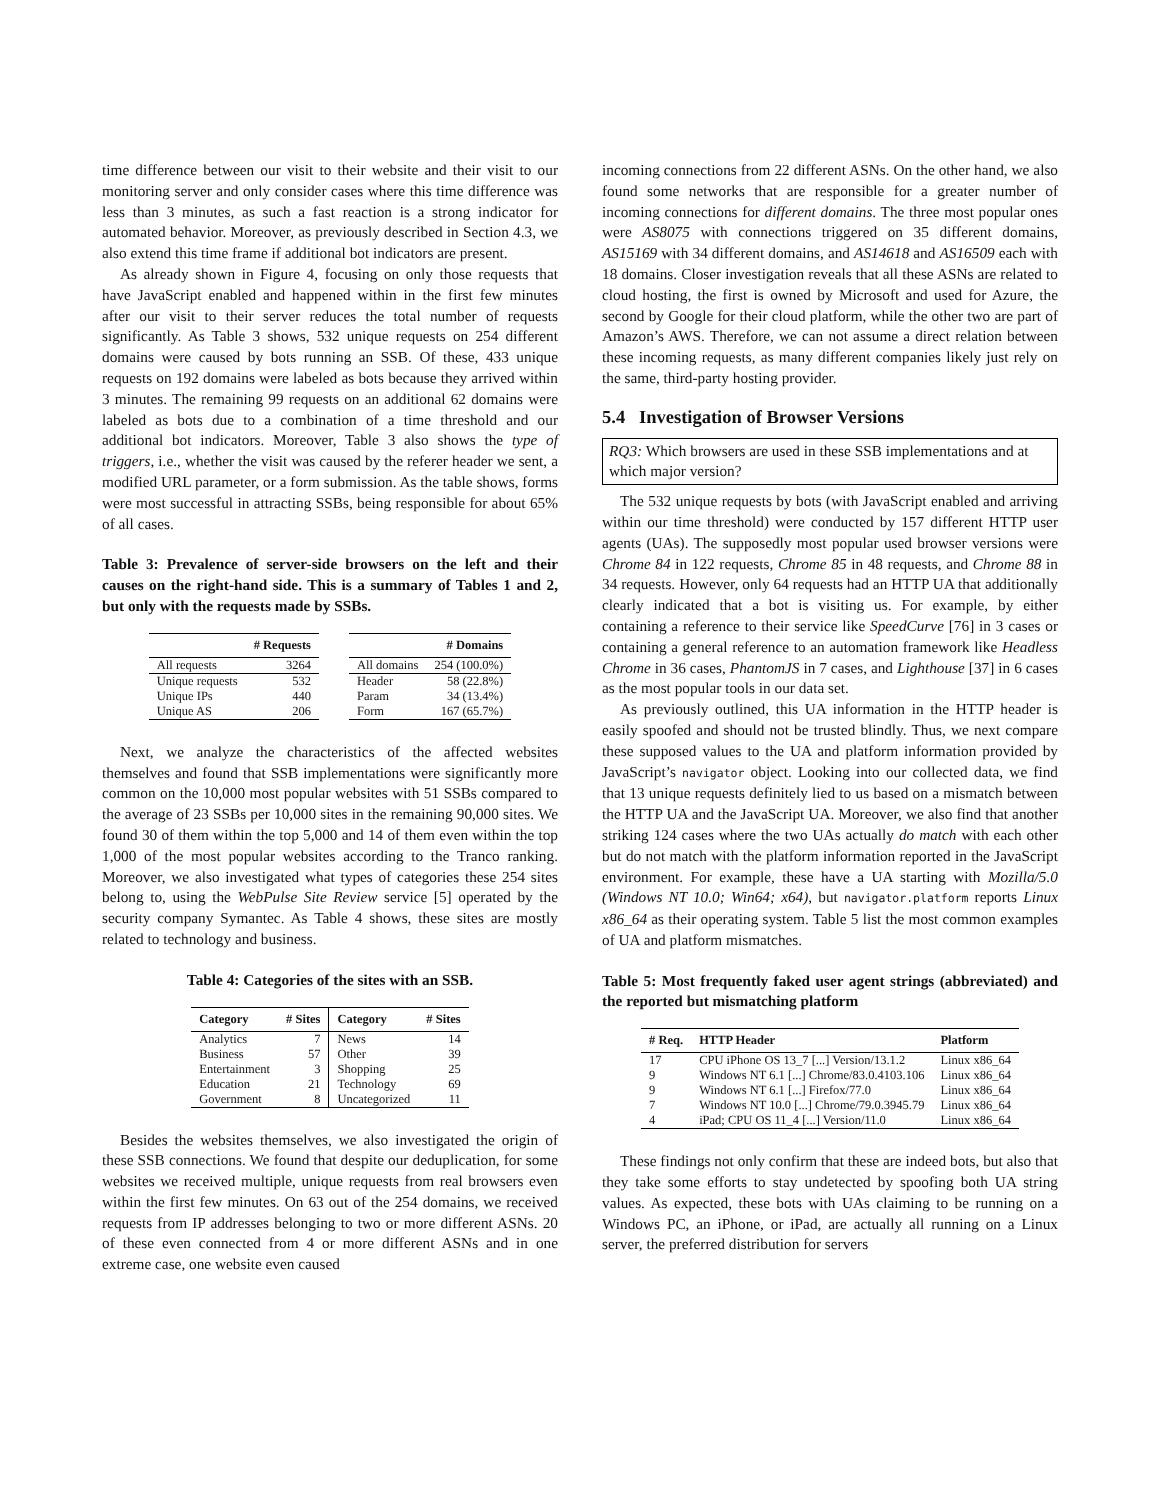time difference between our visit to their website and their visit to our monitoring server and only consider cases where this time difference was less than 3 minutes, as such a fast reaction is a strong indicator for automated behavior. Moreover, as previously described in Section 4.3, we also extend this time frame if additional bot indicators are present.
As already shown in Figure 4, focusing on only those requests that have JavaScript enabled and happened within in the first few minutes after our visit to their server reduces the total number of requests significantly. As Table 3 shows, 532 unique requests on 254 different domains were caused by bots running an SSB. Of these, 433 unique requests on 192 domains were labeled as bots because they arrived within 3 minutes. The remaining 99 requests on an additional 62 domains were labeled as bots due to a combination of a time threshold and our additional bot indicators. Moreover, Table 3 also shows the type of triggers, i.e., whether the visit was caused by the referer header we sent, a modified URL parameter, or a form submission. As the table shows, forms were most successful in attracting SSBs, being responsible for about 65% of all cases.
Table 3: Prevalence of server-side browsers on the left and their causes on the right-hand side. This is a summary of Tables 1 and 2, but only with the requests made by SSBs.
| | # Requests | | | # Domains |
| --- | --- | --- | --- | --- |
| All requests | 3264 | | All domains | 254 (100.0%) |
| Unique requests | 532 | | Header | 58 (22.8%) |
| Unique IPs | 440 | | Param | 34 (13.4%) |
| Unique AS | 206 | | Form | 167 (65.7%) |
Next, we analyze the characteristics of the affected websites themselves and found that SSB implementations were significantly more common on the 10,000 most popular websites with 51 SSBs compared to the average of 23 SSBs per 10,000 sites in the remaining 90,000 sites. We found 30 of them within the top 5,000 and 14 of them even within the top 1,000 of the most popular websites according to the Tranco ranking. Moreover, we also investigated what types of categories these 254 sites belong to, using the WebPulse Site Review service [5] operated by the security company Symantec. As Table 4 shows, these sites are mostly related to technology and business.
Table 4: Categories of the sites with an SSB.
| Category | # Sites | Category | # Sites |
| --- | --- | --- | --- |
| Analytics | 7 | News | 14 |
| Business | 57 | Other | 39 |
| Entertainment | 3 | Shopping | 25 |
| Education | 21 | Technology | 69 |
| Government | 8 | Uncategorized | 11 |
Besides the websites themselves, we also investigated the origin of these SSB connections. We found that despite our deduplication, for some websites we received multiple, unique requests from real browsers even within the first few minutes. On 63 out of the 254 domains, we received requests from IP addresses belonging to two or more different ASNs. 20 of these even connected from 4 or more different ASNs and in one extreme case, one website even caused
incoming connections from 22 different ASNs. On the other hand, we also found some networks that are responsible for a greater number of incoming connections for different domains. The three most popular ones were AS8075 with connections triggered on 35 different domains, AS15169 with 34 different domains, and AS14618 and AS16509 each with 18 domains. Closer investigation reveals that all these ASNs are related to cloud hosting, the first is owned by Microsoft and used for Azure, the second by Google for their cloud platform, while the other two are part of Amazon’s AWS. Therefore, we can not assume a direct relation between these incoming requests, as many different companies likely just rely on the same, third-party hosting provider.
5.4 Investigation of Browser Versions
RQ3: Which browsers are used in these SSB implementations and at which major version?
The 532 unique requests by bots (with JavaScript enabled and arriving within our time threshold) were conducted by 157 different HTTP user agents (UAs). The supposedly most popular used browser versions were Chrome 84 in 122 requests, Chrome 85 in 48 requests, and Chrome 88 in 34 requests. However, only 64 requests had an HTTP UA that additionally clearly indicated that a bot is visiting us. For example, by either containing a reference to their service like SpeedCurve [76] in 3 cases or containing a general reference to an automation framework like Headless Chrome in 36 cases, PhantomJS in 7 cases, and Lighthouse [37] in 6 cases as the most popular tools in our data set.
As previously outlined, this UA information in the HTTP header is easily spoofed and should not be trusted blindly. Thus, we next compare these supposed values to the UA and platform information provided by JavaScript’s navigator object. Looking into our collected data, we find that 13 unique requests definitely lied to us based on a mismatch between the HTTP UA and the JavaScript UA. Moreover, we also find that another striking 124 cases where the two UAs actually do match with each other but do not match with the platform information reported in the JavaScript environment. For example, these have a UA starting with Mozilla/5.0 (Windows NT 10.0; Win64; x64), but navigator.platform reports Linux x86_64 as their operating system. Table 5 list the most common examples of UA and platform mismatches.
Table 5: Most frequently faked user agent strings (abbreviated) and the reported but mismatching platform
| # Req. | HTTP Header | Platform |
| --- | --- | --- |
| 17 | CPU iPhone OS 13_7 [...] Version/13.1.2 | Linux x86_64 |
| 9 | Windows NT 6.1 [...] Chrome/83.0.4103.106 | Linux x86_64 |
| 9 | Windows NT 6.1 [...] Firefox/77.0 | Linux x86_64 |
| 7 | Windows NT 10.0 [...] Chrome/79.0.3945.79 | Linux x86_64 |
| 4 | iPad; CPU OS 11_4 [...] Version/11.0 | Linux x86_64 |
These findings not only confirm that these are indeed bots, but also that they take some efforts to stay undetected by spoofing both UA string values. As expected, these bots with UAs claiming to be running on a Windows PC, an iPhone, or iPad, are actually all running on a Linux server, the preferred distribution for servers